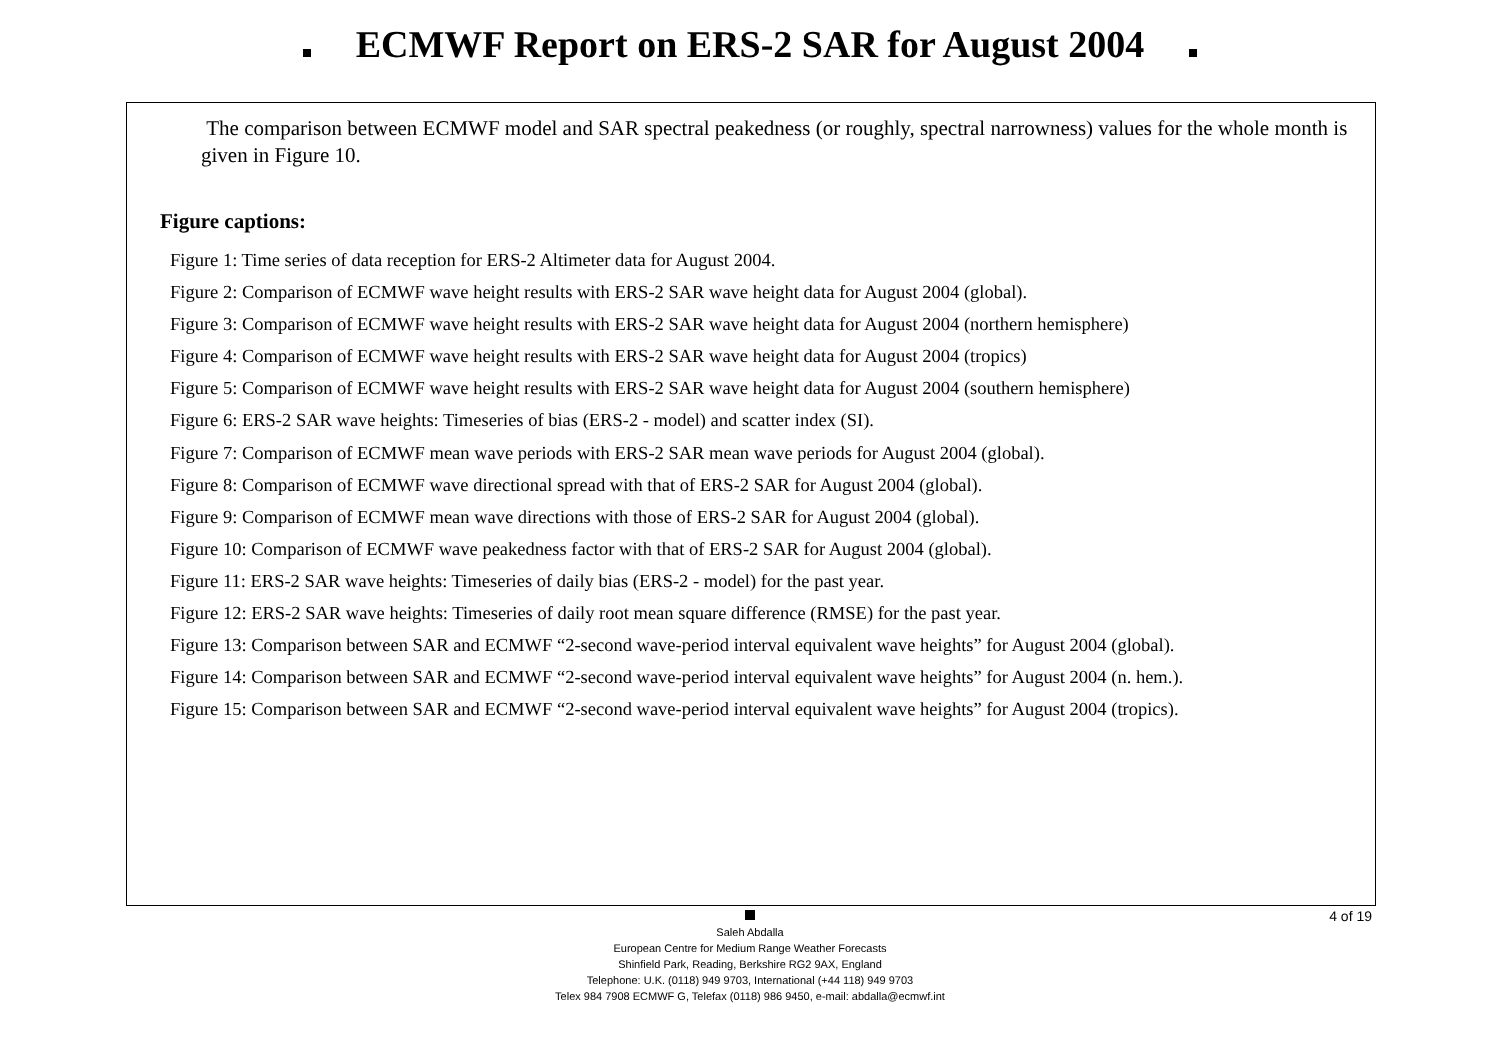ECMWF Report on ERS-2 SAR for August 2004
The comparison between ECMWF model and SAR spectral peakedness (or roughly, spectral narrowness) values for the whole month is given in Figure 10.
Figure captions:
Figure 1: Time series of data reception for ERS-2 Altimeter data for August 2004.
Figure 2: Comparison of ECMWF wave height results with ERS-2 SAR wave height data for August 2004 (global).
Figure 3: Comparison of ECMWF wave height results with ERS-2 SAR wave height data for August 2004 (northern hemisphere)
Figure 4: Comparison of ECMWF wave height results with ERS-2 SAR wave height data for August 2004 (tropics)
Figure 5: Comparison of ECMWF wave height results with ERS-2 SAR wave height data for August 2004 (southern hemisphere)
Figure 6: ERS-2 SAR wave heights: Timeseries of bias (ERS-2 - model) and scatter index (SI).
Figure 7: Comparison of ECMWF mean wave periods with ERS-2 SAR mean wave periods for August 2004 (global).
Figure 8: Comparison of ECMWF wave directional spread with that of ERS-2 SAR for August 2004 (global).
Figure 9: Comparison of ECMWF mean wave directions with those of ERS-2 SAR for August 2004 (global).
Figure 10: Comparison of ECMWF wave peakedness factor with that of ERS-2 SAR for August 2004 (global).
Figure 11: ERS-2 SAR wave heights: Timeseries of daily bias (ERS-2 - model) for the past year.
Figure 12: ERS-2 SAR wave heights: Timeseries of daily root mean square difference (RMSE) for the past year.
Figure 13: Comparison between SAR and ECMWF “2-second wave-period interval equivalent wave heights” for August 2004 (global).
Figure 14: Comparison between SAR and ECMWF “2-second wave-period interval equivalent wave heights” for August 2004 (n. hem.).
Figure 15: Comparison between SAR and ECMWF “2-second wave-period interval equivalent wave heights” for August 2004 (tropics).
Saleh Abdalla
European Centre for Medium Range Weather Forecasts
Shinfield Park, Reading, Berkshire RG2 9AX, England
Telephone: U.K. (0118) 949 9703, International (+44 118) 949 9703
Telex 984 7908 ECMWF G, Telefax (0118) 986 9450, e-mail: abdalla@ecmwf.int
4 of 19